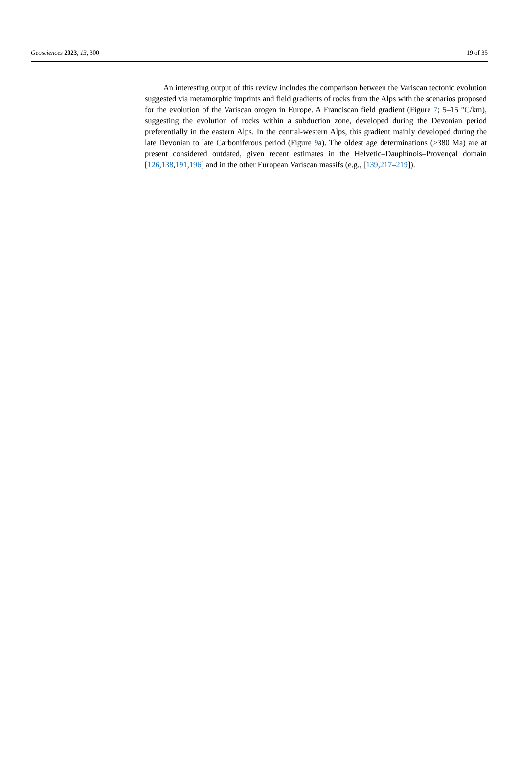Geosciences 2023, 13, 300 19 of 35
An interesting output of this review includes the comparison between the Variscan tectonic evolution suggested via metamorphic imprints and field gradients of rocks from the Alps with the scenarios proposed for the evolution of the Variscan orogen in Europe. A Franciscan field gradient (Figure 7; 5–15 °C/km), suggesting the evolution of rocks within a subduction zone, developed during the Devonian period preferentially in the eastern Alps. In the central-western Alps, this gradient mainly developed during the late Devonian to late Carboniferous period (Figure 9a). The oldest age determinations (>380 Ma) are at present considered outdated, given recent estimates in the Helvetic–Dauphinois–Provençal domain [126,138,191,196] and in the other European Variscan massifs (e.g., [139,217–219]).